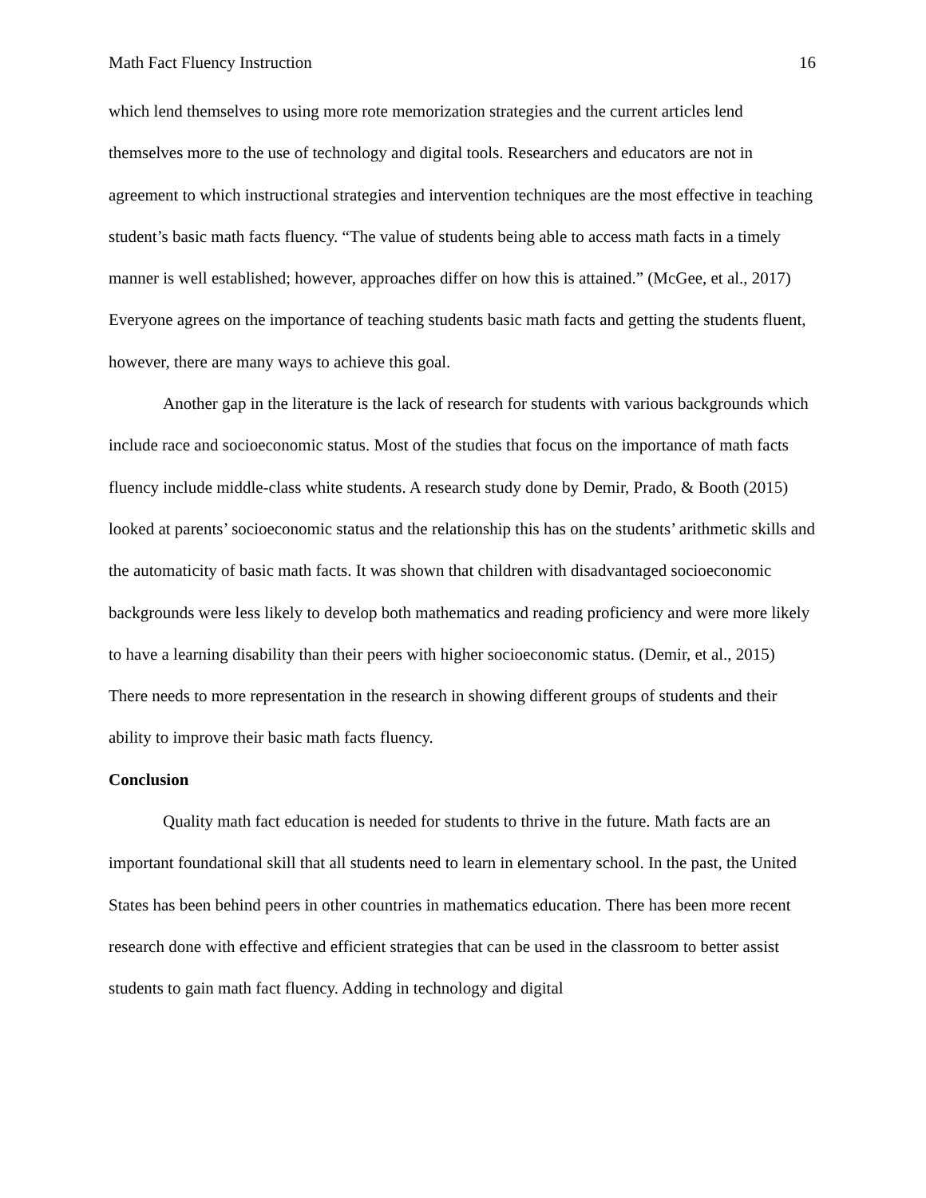Math Fact Fluency Instruction 16
which lend themselves to using more rote memorization strategies and the current articles lend themselves more to the use of technology and digital tools. Researchers and educators are not in agreement to which instructional strategies and intervention techniques are the most effective in teaching student’s basic math facts fluency. “The value of students being able to access math facts in a timely manner is well established; however, approaches differ on how this is attained.” (McGee, et al., 2017) Everyone agrees on the importance of teaching students basic math facts and getting the students fluent, however, there are many ways to achieve this goal.
Another gap in the literature is the lack of research for students with various backgrounds which include race and socioeconomic status. Most of the studies that focus on the importance of math facts fluency include middle-class white students. A research study done by Demir, Prado, & Booth (2015) looked at parents’ socioeconomic status and the relationship this has on the students’ arithmetic skills and the automaticity of basic math facts. It was shown that children with disadvantaged socioeconomic backgrounds were less likely to develop both mathematics and reading proficiency and were more likely to have a learning disability than their peers with higher socioeconomic status. (Demir, et al., 2015) There needs to more representation in the research in showing different groups of students and their ability to improve their basic math facts fluency.
Conclusion
Quality math fact education is needed for students to thrive in the future. Math facts are an important foundational skill that all students need to learn in elementary school. In the past, the United States has been behind peers in other countries in mathematics education. There has been more recent research done with effective and efficient strategies that can be used in the classroom to better assist students to gain math fact fluency. Adding in technology and digital